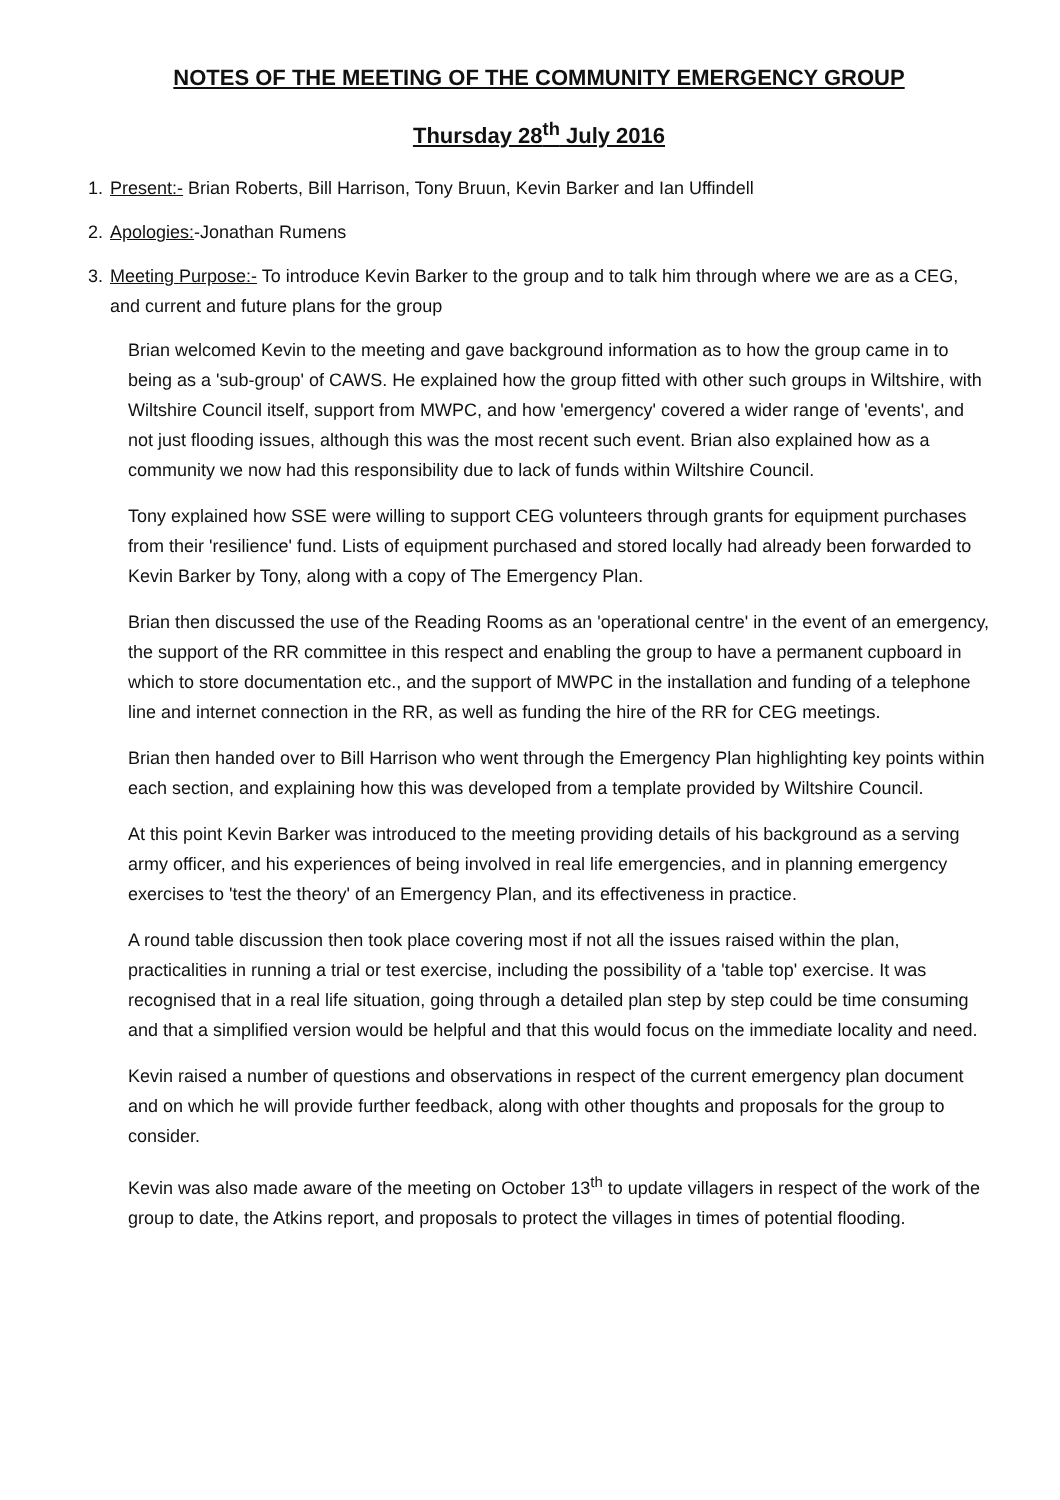NOTES OF THE MEETING OF THE COMMUNITY EMERGENCY GROUP
Thursday 28<sup>th</sup> July 2016
1. Present:- Brian Roberts, Bill Harrison, Tony Bruun, Kevin Barker and Ian Uffindell
2. Apologies:-Jonathan Rumens
3. Meeting Purpose:- To introduce Kevin Barker to the group and to talk him through where we are as a CEG, and current and future plans for the group
Brian welcomed Kevin to the meeting and gave background information as to how the group came in to being as a 'sub-group' of CAWS. He explained how the group fitted with other such groups in Wiltshire, with Wiltshire Council itself, support from MWPC, and how 'emergency' covered a wider range of 'events', and not just flooding issues, although this was the most recent such event. Brian also explained how as a community we now had this responsibility due to lack of funds within Wiltshire Council.
Tony explained how SSE were willing to support CEG volunteers through grants for equipment purchases from their 'resilience' fund. Lists of equipment purchased and stored locally had already been forwarded to Kevin Barker by Tony, along with a copy of The Emergency Plan.
Brian then discussed the use of the Reading Rooms as an 'operational centre' in the event of an emergency, the support of the RR committee in this respect and enabling the group to have a permanent cupboard in which to store documentation etc., and the support of MWPC in the installation and funding of a telephone line and internet connection in the RR, as well as funding the hire of the RR for CEG meetings.
Brian then handed over to Bill Harrison who went through the Emergency Plan highlighting key points within each section, and explaining how this was developed from a template provided by Wiltshire Council.
At this point Kevin Barker was introduced to the meeting providing details of his background as a serving army officer, and his experiences of being involved in real life emergencies, and in planning emergency exercises to 'test the theory' of an Emergency Plan, and its effectiveness in practice.
A round table discussion then took place covering most if not all the issues raised within the plan, practicalities in running a trial or test exercise, including the possibility of a 'table top' exercise. It was recognised that in a real life situation, going through a detailed plan step by step could be time consuming and that a simplified version would be helpful and that this would focus on the immediate locality and need.
Kevin raised a number of questions and observations in respect of the current emergency plan document and on which he will provide further feedback, along with other thoughts and proposals for the group to consider.
Kevin was also made aware of the meeting on October 13<sup>th</sup> to update villagers in respect of the work of the group to date, the Atkins report, and proposals to protect the villages in times of potential flooding.